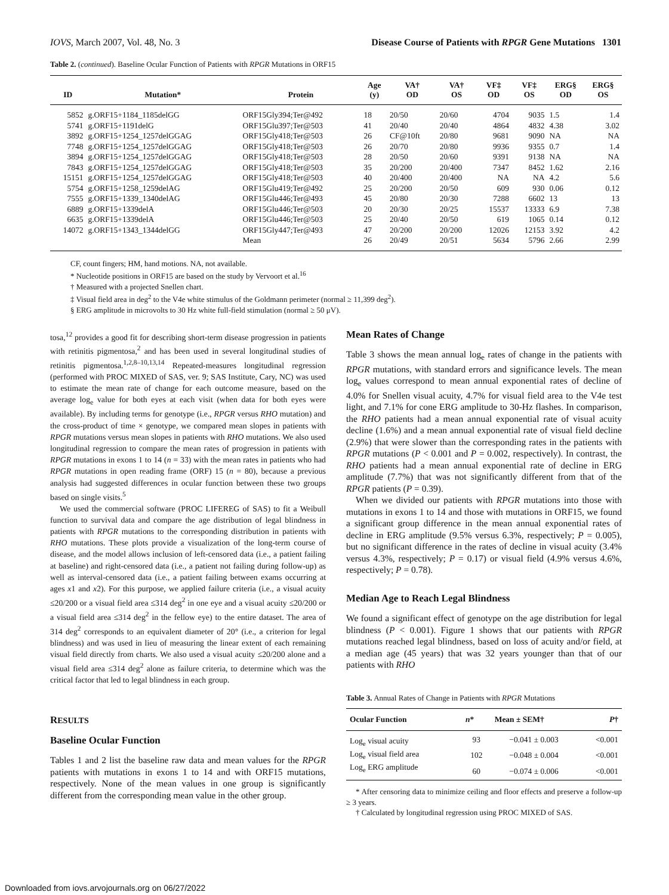IOVS, March 2007, Vol. 48, No. 3 Disease Course of Patients with RPGR Gene Mutations 1301
Table 2. (continued). Baseline Ocular Function of Patients with RPGR Mutations in ORF15
| ID | Mutation* | Protein | Age (y) | VA† OD | VA† OS | VF‡ OD | VF‡ OS | ERG§ OD | ERG§ OS |
| --- | --- | --- | --- | --- | --- | --- | --- | --- | --- |
| 5852 | g.ORF15+1184_1185delGG | ORF15Gly394;Ter@492 | 18 | 20/50 | 20/60 | 4704 | 9035 | 1.5 | 1.4 |
| 5741 | g.ORF15+1191delG | ORF15Glu397;Ter@503 | 41 | 20/40 | 20/40 | 4864 | 4832 | 4.38 | 3.02 |
| 3892 | g.ORF15+1254_1257delGGAG | ORF15Gly418;Ter@503 | 26 | CF@10ft | 20/80 | 9681 | 9090 | NA | NA |
| 7748 | g.ORF15+1254_1257delGGAG | ORF15Gly418;Ter@503 | 26 | 20/70 | 20/80 | 9936 | 9355 | 0.7 | 1.4 |
| 3894 | g.ORF15+1254_1257delGGAG | ORF15Gly418;Ter@503 | 28 | 20/50 | 20/60 | 9391 | 9138 | NA | NA |
| 7843 | g.ORF15+1254_1257delGGAG | ORF15Gly418;Ter@503 | 35 | 20/200 | 20/400 | 7347 | 8452 | 1.62 | 2.16 |
| 15151 | g.ORF15+1254_1257delGGAG | ORF15Gly418;Ter@503 | 40 | 20/400 | 20/400 | NA | NA | 4.2 | 5.6 |
| 5754 | g.ORF15+1258_1259delAG | ORF15Glu419;Ter@492 | 25 | 20/200 | 20/50 | 609 | 930 | 0.06 | 0.12 |
| 7555 | g.ORF15+1339_1340delAG | ORF15Glu446;Ter@493 | 45 | 20/80 | 20/30 | 7288 | 6602 | 13 | 13 |
| 6889 | g.ORF15+1339delA | ORF15Glu446;Ter@503 | 20 | 20/30 | 20/25 | 15537 | 13333 | 6.9 | 7.38 |
| 6635 | g.ORF15+1339delA | ORF15Glu446;Ter@503 | 25 | 20/40 | 20/50 | 619 | 1065 | 0.14 | 0.12 |
| 14072 | g.ORF15+1343_1344delGG | ORF15Gly447;Ter@493 | 47 | 20/200 | 20/200 | 12026 | 12153 | 3.92 | 4.2 |
| | | Mean | 26 | 20/49 | 20/51 | 5634 | 5796 | 2.66 | 2.99 |
CF, count fingers; HM, hand motions. NA, not available.
* Nucleotide positions in ORF15 are based on the study by Vervoort et al.<sup>16</sup>
† Measured with a projected Snellen chart.
‡ Visual field area in deg<sup>2</sup> to the V4e white stimulus of the Goldmann perimeter (normal ≥ 11,399 deg<sup>2</sup>).
§ ERG amplitude in microvolts to 30 Hz white full-field stimulation (normal ≥ 50 μV).
tosa,<sup>12</sup> provides a good fit for describing short-term disease progression in patients with retinitis pigmentosa,<sup>2</sup> and has been used in several longitudinal studies of retinitis pigmentosa.<sup>1,2,8–10,13,14</sup> Repeated-measures longitudinal regression (performed with PROC MIXED of SAS, ver. 9; SAS Institute, Cary, NC) was used to estimate the mean rate of change for each outcome measure, based on the average log<sub>e</sub> value for both eyes at each visit (when data for both eyes were available). By including terms for genotype (i.e., RPGR versus RHO mutation) and the cross-product of time × genotype, we compared mean slopes in patients with RPGR mutations versus mean slopes in patients with RHO mutations. We also used longitudinal regression to compare the mean rates of progression in patients with RPGR mutations in exons 1 to 14 (n = 33) with the mean rates in patients who had RPGR mutations in open reading frame (ORF) 15 (n = 80), because a previous analysis had suggested differences in ocular function between these two groups based on single visits.<sup>5</sup>
We used the commercial software (PROC LIFEREG of SAS) to fit a Weibull function to survival data and compare the age distribution of legal blindness in patients with RPGR mutations to the corresponding distribution in patients with RHO mutations. These plots provide a visualization of the long-term course of disease, and the model allows inclusion of left-censored data (i.e., a patient failing at baseline) and right-censored data (i.e., a patient not failing during follow-up) as well as interval-censored data (i.e., a patient failing between exams occurring at ages x1 and x2). For this purpose, we applied failure criteria (i.e., a visual acuity ≤20/200 or a visual field area ≤314 deg<sup>2</sup> in one eye and a visual acuity ≤20/200 or a visual field area ≤314 deg<sup>2</sup> in the fellow eye) to the entire dataset. The area of 314 deg<sup>2</sup> corresponds to an equivalent diameter of 20° (i.e., a criterion for legal blindness) and was used in lieu of measuring the linear extent of each remaining visual field directly from charts. We also used a visual acuity ≤20/200 alone and a visual field area ≤314 deg<sup>2</sup> alone as failure criteria, to determine which was the critical factor that led to legal blindness in each group.
RESULTS
Baseline Ocular Function
Tables 1 and 2 list the baseline raw data and mean values for the RPGR patients with mutations in exons 1 to 14 and with ORF15 mutations, respectively. None of the mean values in one group is significantly different from the corresponding mean value in the other group.
Mean Rates of Change
Table 3 shows the mean annual log<sub>e</sub> rates of change in the patients with RPGR mutations, with standard errors and significance levels. The mean log<sub>e</sub> values correspond to mean annual exponential rates of decline of 4.0% for Snellen visual acuity, 4.7% for visual field area to the V4e test light, and 7.1% for cone ERG amplitude to 30-Hz flashes. In comparison, the RHO patients had a mean annual exponential rate of visual acuity decline (1.6%) and a mean annual exponential rate of visual field decline (2.9%) that were slower than the corresponding rates in the patients with RPGR mutations (P < 0.001 and P = 0.002, respectively). In contrast, the RHO patients had a mean annual exponential rate of decline in ERG amplitude (7.7%) that was not significantly different from that of the RPGR patients (P = 0.39).
When we divided our patients with RPGR mutations into those with mutations in exons 1 to 14 and those with mutations in ORF15, we found a significant group difference in the mean annual exponential rates of decline in ERG amplitude (9.5% versus 6.3%, respectively; P = 0.005), but no significant difference in the rates of decline in visual acuity (3.4% versus 4.3%, respectively; P = 0.17) or visual field (4.9% versus 4.6%, respectively; P = 0.78).
Median Age to Reach Legal Blindness
We found a significant effect of genotype on the age distribution for legal blindness (P < 0.001). Figure 1 shows that our patients with RPGR mutations reached legal blindness, based on loss of acuity and/or field, at a median age (45 years) that was 32 years younger than that of our patients with RHO
Table 3. Annual Rates of Change in Patients with RPGR Mutations
| Ocular Function | n * | Mean ± SEM† | P † |
| --- | --- | --- | --- |
| Log<sub>e</sub> visual acuity | 93 | −0.041 ± 0.003 | <0.001 |
| Log<sub>e</sub> visual field area | 102 | −0.048 ± 0.004 | <0.001 |
| Log<sub>e</sub> ERG amplitude | 60 | −0.074 ± 0.006 | <0.001 |
* After censoring data to minimize ceiling and floor effects and preserve a follow-up ≥ 3 years.
† Calculated by longitudinal regression using PROC MIXED of SAS.
Downloaded from iovs.arvojournals.org on 06/27/2022